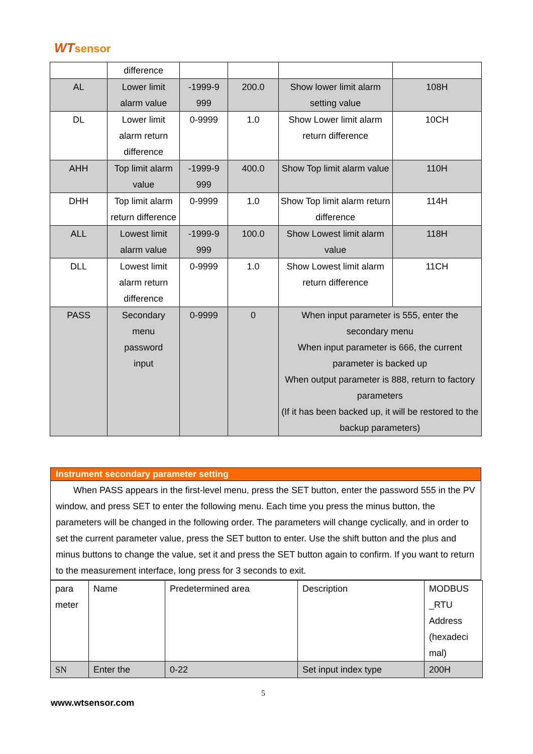WTsensor
| | difference | | | | |
| AL | Lower limit alarm value | -1999-9 999 | 200.0 | Show lower limit alarm setting value | 108H |
| DL | Lower limit alarm return difference | 0-9999 | 1.0 | Show Lower limit alarm return difference | 10CH |
| AHH | Top limit alarm value | -1999-9 999 | 400.0 | Show Top limit alarm value | 110H |
| DHH | Top limit alarm return difference | 0-9999 | 1.0 | Show Top limit alarm return difference | 114H |
| ALL | Lowest limit alarm value | -1999-9 999 | 100.0 | Show Lowest limit alarm value | 118H |
| DLL | Lowest limit alarm return difference | 0-9999 | 1.0 | Show Lowest limit alarm return difference | 11CH |
| PASS | Secondary menu password input | 0-9999 | 0 | When input parameter is 555, enter the secondary menu When input parameter is 666, the current parameter is backed up When output parameter is 888, return to factory parameters (If it has been backed up, it will be restored to the backup parameters) | |
Instrument secondary parameter setting
When PASS appears in the first-level menu, press the SET button, enter the password 555 in the PV window, and press SET to enter the following menu. Each time you press the minus button, the parameters will be changed in the following order. The parameters will change cyclically, and in order to set the current parameter value, press the SET button to enter. Use the shift button and the plus and minus buttons to change the value, set it and press the SET button again to confirm. If you want to return to the measurement interface, long press for 3 seconds to exit.
| para meter | Name | Predetermined area | Description | MODBUS _RTU Address (hexadeci mal) |
| SN | Enter the | 0-22 | Set input index type | 200H |
5
www.wtsensor.com